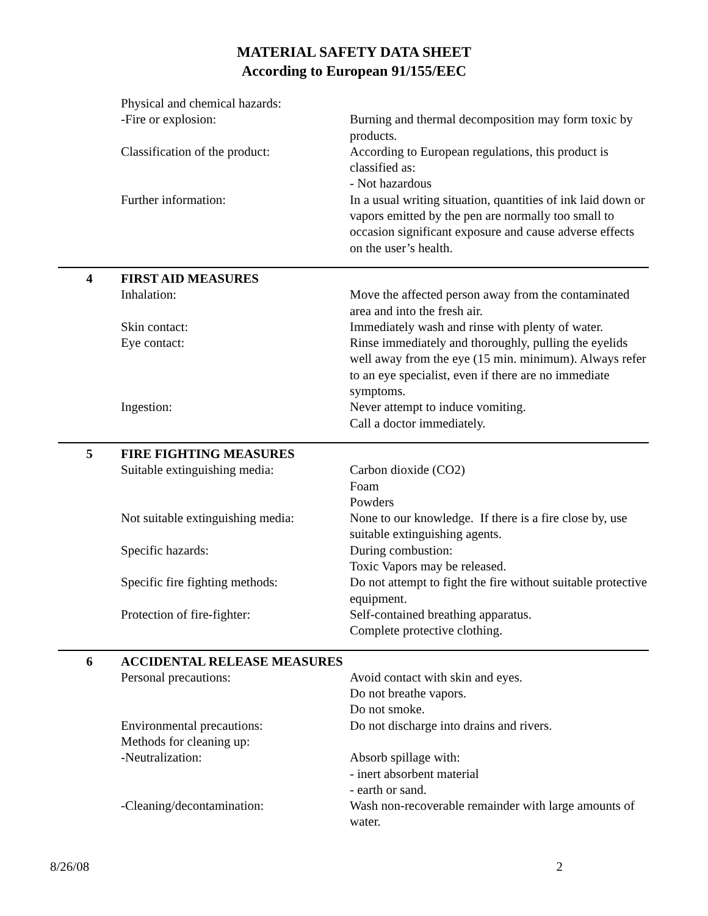MATERIAL SAFETY DATA SHEET
According to European 91/155/EEC
Physical and chemical hazards:
-Fire or explosion: Burning and thermal decomposition may form toxic by products.
Classification of the product:
According to European regulations, this product is classified as:
- Not hazardous
Further information: In a usual writing situation, quantities of ink laid down or vapors emitted by the pen are normally too small to occasion significant exposure and cause adverse effects on the user’s health.
4 FIRST AID MEASURES
Inhalation: Move the affected person away from the contaminated area and into the fresh air.
Skin contact: Immediately wash and rinse with plenty of water.
Eye contact: Rinse immediately and thoroughly, pulling the eyelids well away from the eye (15 min. minimum). Always refer to an eye specialist, even if there are no immediate symptoms.
Ingestion: Never attempt to induce vomiting.
Call a doctor immediately.
5 FIRE FIGHTING MEASURES
Suitable extinguishing media: Carbon dioxide (CO2)
Foam
Powders
Not suitable extinguishing media:
None to our knowledge. If there is a fire close by, use suitable extinguishing agents.
Specific hazards: During combustion:
Toxic Vapors may be released.
Specific fire fighting methods:
Do not attempt to fight the fire without suitable protective equipment.
Protection of fire-fighter: Self-contained breathing apparatus.
Complete protective clothing.
6 ACCIDENTAL RELEASE MEASURES
Personal precautions: Avoid contact with skin and eyes.
Do not breathe vapors.
Do not smoke.
Environmental precautions: Do not discharge into drains and rivers.
Methods for cleaning up:
-Neutralization: Absorb spillage with:
- inert absorbent material
- earth or sand.
-Cleaning/decontamination: Wash non-recoverable remainder with large amounts of water.
8/26/08 2